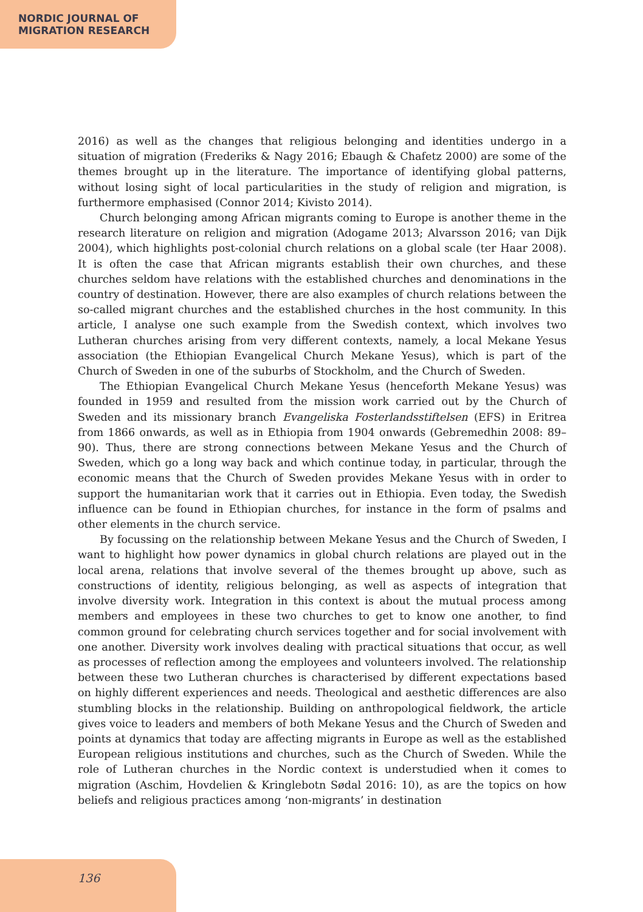NORDIC JOURNAL OF
MIGRATION RESEARCH
2016) as well as the changes that religious belonging and identities undergo in a situation of migration (Frederiks & Nagy 2016; Ebaugh & Chafetz 2000) are some of the themes brought up in the literature. The importance of identifying global patterns, without losing sight of local particularities in the study of religion and migration, is furthermore emphasised (Connor 2014; Kivisto 2014).
Church belonging among African migrants coming to Europe is another theme in the research literature on religion and migration (Adogame 2013; Alvarsson 2016; van Dijk 2004), which highlights post-colonial church relations on a global scale (ter Haar 2008). It is often the case that African migrants establish their own churches, and these churches seldom have relations with the established churches and denominations in the country of destination. However, there are also examples of church relations between the so-called migrant churches and the established churches in the host community. In this article, I analyse one such example from the Swedish context, which involves two Lutheran churches arising from very different contexts, namely, a local Mekane Yesus association (the Ethiopian Evangelical Church Mekane Yesus), which is part of the Church of Sweden in one of the suburbs of Stockholm, and the Church of Sweden.
The Ethiopian Evangelical Church Mekane Yesus (henceforth Mekane Yesus) was founded in 1959 and resulted from the mission work carried out by the Church of Sweden and its missionary branch Evangeliska Fosterlandsstiftelsen (EFS) in Eritrea from 1866 onwards, as well as in Ethiopia from 1904 onwards (Gebremedhin 2008: 89–90). Thus, there are strong connections between Mekane Yesus and the Church of Sweden, which go a long way back and which continue today, in particular, through the economic means that the Church of Sweden provides Mekane Yesus with in order to support the humanitarian work that it carries out in Ethiopia. Even today, the Swedish influence can be found in Ethiopian churches, for instance in the form of psalms and other elements in the church service.
By focussing on the relationship between Mekane Yesus and the Church of Sweden, I want to highlight how power dynamics in global church relations are played out in the local arena, relations that involve several of the themes brought up above, such as constructions of identity, religious belonging, as well as aspects of integration that involve diversity work. Integration in this context is about the mutual process among members and employees in these two churches to get to know one another, to find common ground for celebrating church services together and for social involvement with one another. Diversity work involves dealing with practical situations that occur, as well as processes of reflection among the employees and volunteers involved. The relationship between these two Lutheran churches is characterised by different expectations based on highly different experiences and needs. Theological and aesthetic differences are also stumbling blocks in the relationship. Building on anthropological fieldwork, the article gives voice to leaders and members of both Mekane Yesus and the Church of Sweden and points at dynamics that today are affecting migrants in Europe as well as the established European religious institutions and churches, such as the Church of Sweden. While the role of Lutheran churches in the Nordic context is understudied when it comes to migration (Aschim, Hovdelien & Kringlebotn Sødal 2016: 10), as are the topics on how beliefs and religious practices among ‘non-migrants’ in destination
136